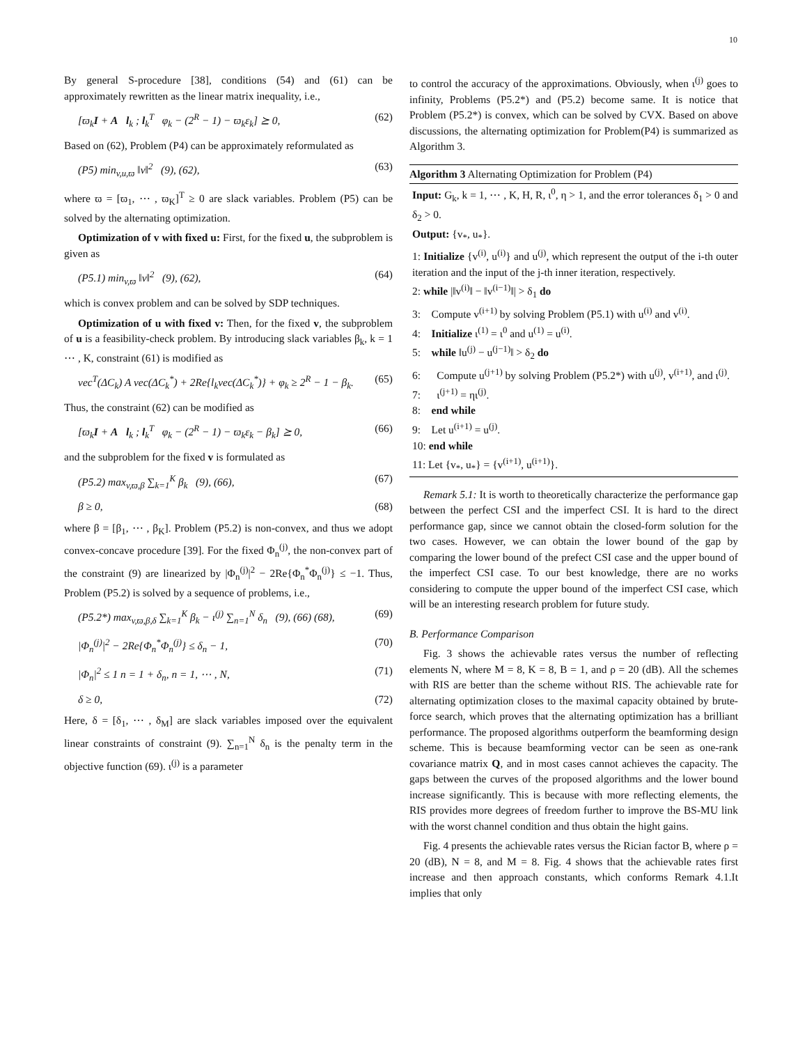10
By general S-procedure [38], conditions (54) and (61) can be approximately rewritten as the linear matrix inequality, i.e.,
[ϖ<sub>k</sub>I + A l<sub>k</sub> ; l<sub>k</sub><sup>T</sup> φ<sub>k</sub> − (2<sup>R</sup> − 1) − ϖ<sub>k</sub>ε<sub>k</sub>] ⪰ 0, (62)
Based on (62), Problem (P4) can be approximately reformulated as
(P5) min<sub>v,u,ϖ</sub> ‖v‖<sup>2</sup> (9), (62), (63)
where ϖ = [ϖ<sub>1</sub>, ⋯ , ϖ<sub>K</sub>]<sup>T</sup> ≥ 0 are slack variables. Problem (P5) can be solved by the alternating optimization.
Optimization of v with fixed u: First, for the fixed u, the subproblem is given as
(P5.1) min<sub>v,ϖ</sub> ‖v‖<sup>2</sup> (9), (62), (64)
which is convex problem and can be solved by SDP techniques.
Optimization of u with fixed v: Then, for the fixed v, the subproblem of u is a feasibility-check problem. By introducing slack variables β<sub>k</sub>, k = 1 ⋯ , K, constraint (61) is modified as
vec<sup>T</sup>(ΔC<sub>k</sub>) A vec(ΔC<sub>k</sub><sup>*</sup>) + 2Re{l<sub>k</sub>vec(ΔC<sub>k</sub><sup>*</sup>)} + φ<sub>k</sub> ≥ 2<sup>R</sup> − 1 − β<sub>k</sub>. (65)
Thus, the constraint (62) can be modified as
[ϖ<sub>k</sub>I + A l<sub>k</sub> ; l<sub>k</sub><sup>T</sup> φ<sub>k</sub> − (2<sup>R</sup> − 1) − ϖ<sub>k</sub>ε<sub>k</sub> − β<sub>k</sub>] ⪰ 0, (66)
and the subproblem for the fixed v is formulated as
(P5.2) max<sub>v,ϖ,β</sub> ∑<sub>k=1</sub><sup>K</sup> β<sub>k</sub> (9), (66), (67)
β ≥ 0, (68)
where β = [β<sub>1</sub>, ⋯ , β<sub>K</sub>]. Problem (P5.2) is non-convex, and thus we adopt convex-concave procedure [39]. For the fixed Φ<sub>n</sub><sup>(j)</sup>, the non-convex part of the constraint (9) are linearized by |Φ<sub>n</sub><sup>(j)</sup>|<sup>2</sup> − 2Re{Φ<sub>n</sub><sup>*</sup>Φ<sub>n</sub><sup>(j)</sup>} ≤ −1. Thus, Problem (P5.2) is solved by a sequence of problems, i.e.,
(P5.2*) max<sub>v,ϖ,β,δ</sub> ∑<sub>k=1</sub><sup>K</sup> β<sub>k</sub> − ι<sup>(j)</sup> ∑<sub>n=1</sub><sup>N</sup> δ<sub>n</sub> (9), (66) (68), (69)
|Φ<sub>n</sub><sup>(j)</sup>|<sup>2</sup> − 2Re{Φ<sub>n</sub><sup>*</sup>Φ<sub>n</sub><sup>(j)</sup>} ≤ δ<sub>n</sub> − 1, (70)
|Φ<sub>n</sub>|<sup>2</sup> ≤ 1 n = 1 + δ<sub>n</sub>, n = 1, ⋯ , N, (71)
δ ≥ 0, (72)
Here, δ = [δ<sub>1</sub>, ⋯ , δ<sub>M</sub>] are slack variables imposed over the equivalent linear constraints of constraint (9). ∑<sub>n=1</sub><sup>N</sup> δ<sub>n</sub> is the penalty term in the objective function (69). ι<sup>(j)</sup> is a parameter
to control the accuracy of the approximations. Obviously, when ι<sup>(j)</sup> goes to infinity, Problems (P5.2*) and (P5.2) become same. It is notice that Problem (P5.2*) is convex, which can be solved by CVX. Based on above discussions, the alternating optimization for Problem(P4) is summarized as Algorithm 3.
Algorithm 3 Alternating Optimization for Problem (P4)
Input: G<sub>k</sub>, k = 1, ⋯ , K, H, R, ι<sup>0</sup>, η > 1, and the error tolerances δ<sub>1</sub> > 0 and δ<sub>2</sub> > 0.
Output: {v<sub>*</sub>, u<sub>*</sub>}.
1: Initialize {v<sup>(i)</sup>, u<sup>(i)</sup>} and u<sup>(j)</sup>, which represent the output of the i-th outer iteration and the input of the j-th inner iteration, respectively.
2: while |‖v<sup>(i)</sup>‖ − ‖v<sup>(i−1)</sup>‖| > δ<sub>1</sub> do
3: Compute v<sup>(i+1)</sup> by solving Problem (P5.1) with u<sup>(i)</sup> and v<sup>(i)</sup>.
4: Initialize ι<sup>(1)</sup> = ι<sup>0</sup> and u<sup>(1)</sup> = u<sup>(i)</sup>.
5: while ‖u<sup>(j)</sup> − u<sup>(j−1)</sup>‖ > δ<sub>2</sub> do
6: Compute u<sup>(j+1)</sup> by solving Problem (P5.2*) with u<sup>(j)</sup>, v<sup>(i+1)</sup>, and ι<sup>(j)</sup>.
7: ι<sup>(j+1)</sup> = ηι<sup>(j)</sup>.
8: end while
9: Let u<sup>(i+1)</sup> = u<sup>(j)</sup>.
10: end while
11: Let {v<sub>*</sub>, u<sub>*</sub>} = {v<sup>(i+1)</sup>, u<sup>(i+1)</sup>}.
Remark 5.1: It is worth to theoretically characterize the performance gap between the perfect CSI and the imperfect CSI. It is hard to the direct performance gap, since we cannot obtain the closed-form solution for the two cases. However, we can obtain the lower bound of the gap by comparing the lower bound of the prefect CSI case and the upper bound of the imperfect CSI case. To our best knowledge, there are no works considering to compute the upper bound of the imperfect CSI case, which will be an interesting research problem for future study.
B. Performance Comparison
Fig. 3 shows the achievable rates versus the number of reflecting elements N, where M = 8, K = 8, B = 1, and ρ = 20 (dB). All the schemes with RIS are better than the scheme without RIS. The achievable rate for alternating optimization closes to the maximal capacity obtained by brute-force search, which proves that the alternating optimization has a brilliant performance. The proposed algorithms outperform the beamforming design scheme. This is because beamforming vector can be seen as one-rank covariance matrix Q, and in most cases cannot achieves the capacity. The gaps between the curves of the proposed algorithms and the lower bound increase significantly. This is because with more reflecting elements, the RIS provides more degrees of freedom further to improve the BS-MU link with the worst channel condition and thus obtain the hight gains.
Fig. 4 presents the achievable rates versus the Rician factor B, where ρ = 20 (dB), N = 8, and M = 8. Fig. 4 shows that the achievable rates first increase and then approach constants, which conforms Remark 4.1.It implies that only